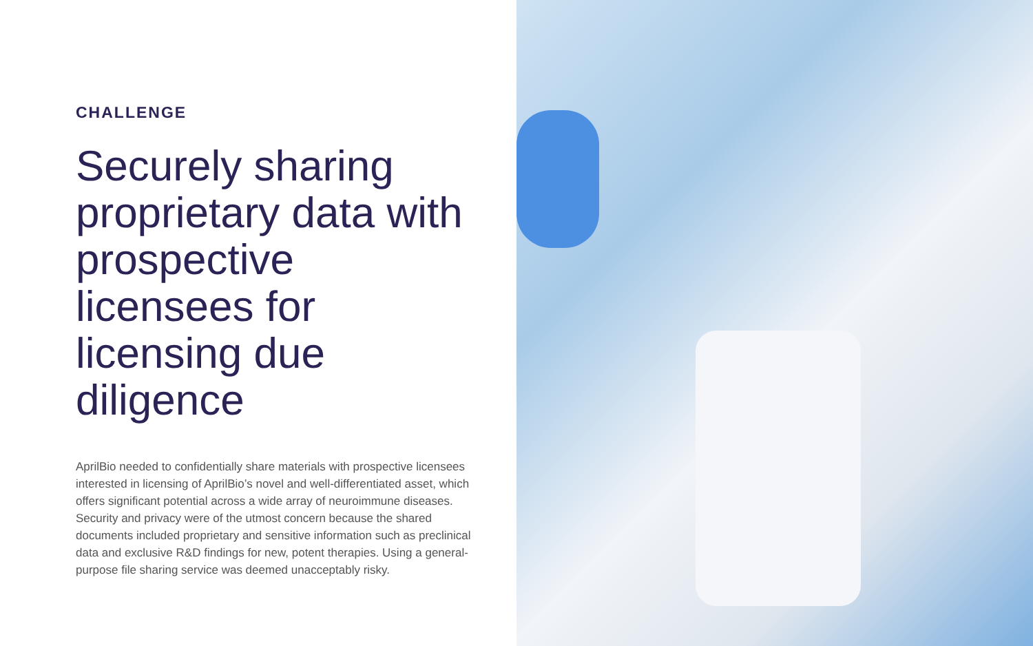CHALLENGE
Securely sharing proprietary data with prospective licensees for licensing due diligence
AprilBio needed to confidentially share materials with prospective licensees interested in licensing of AprilBio’s novel and well-differentiated asset, which offers significant potential across a wide array of neuroimmune diseases. Security and privacy were of the utmost concern because the shared documents included proprietary and sensitive information such as preclinical data and exclusive R&D findings for new, potent therapies. Using a general-purpose file sharing service was deemed unacceptably risky.